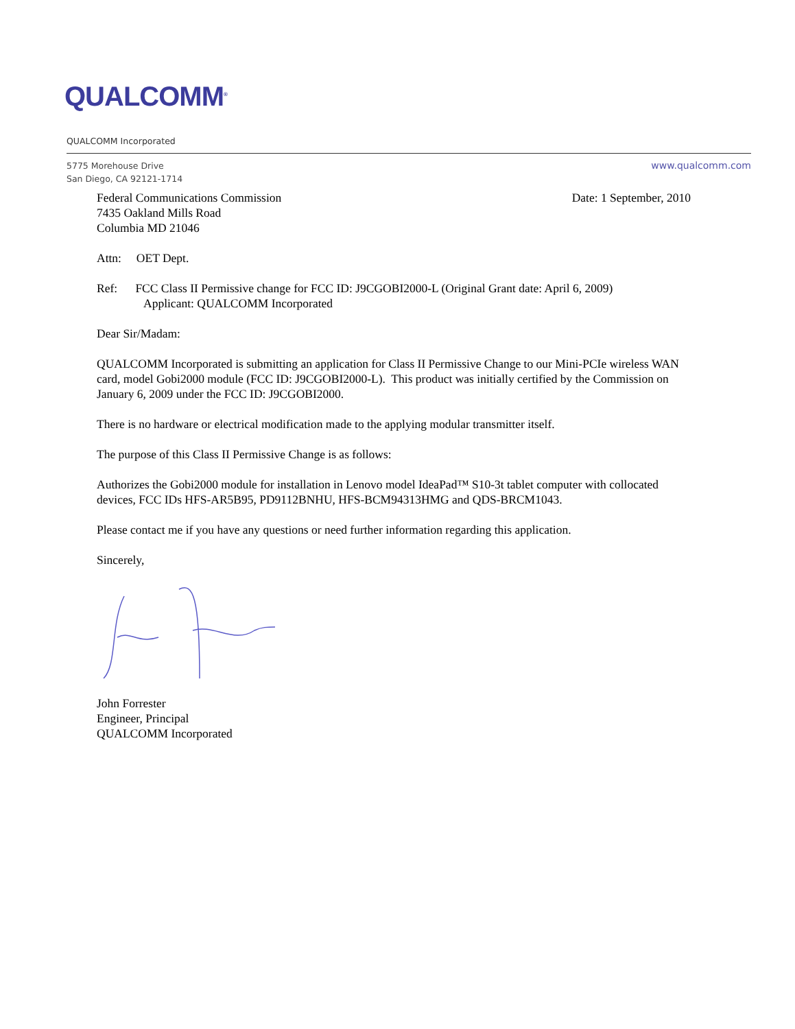QUALCOMM<sup>®</sup>
QUALCOMM Incorporated
5775 Morehouse Drive
San Diego, CA 92121-1714
www.qualcomm.com
Federal Communications Commission
7435 Oakland Mills Road
Columbia MD 21046
Date: 1 September, 2010
Attn: OET Dept.
Ref: FCC Class II Permissive change for FCC ID: J9CGOBI2000-L (Original Grant date: April 6, 2009)
Applicant: QUALCOMM Incorporated
Dear Sir/Madam:
QUALCOMM Incorporated is submitting an application for Class II Permissive Change to our Mini-PCIe wireless WAN card, model Gobi2000 module (FCC ID: J9CGOBI2000-L). This product was initially certified by the Commission on January 6, 2009 under the FCC ID: J9CGOBI2000.
There is no hardware or electrical modification made to the applying modular transmitter itself.
The purpose of this Class II Permissive Change is as follows:
Authorizes the Gobi2000 module for installation in Lenovo model IdeaPad™ S10-3t tablet computer with collocated devices, FCC IDs HFS-AR5B95, PD9112BNHU, HFS-BCM94313HMG and QDS-BRCM1043.
Please contact me if you have any questions or need further information regarding this application.
Sincerely,
John Forrester
Engineer, Principal
QUALCOMM Incorporated